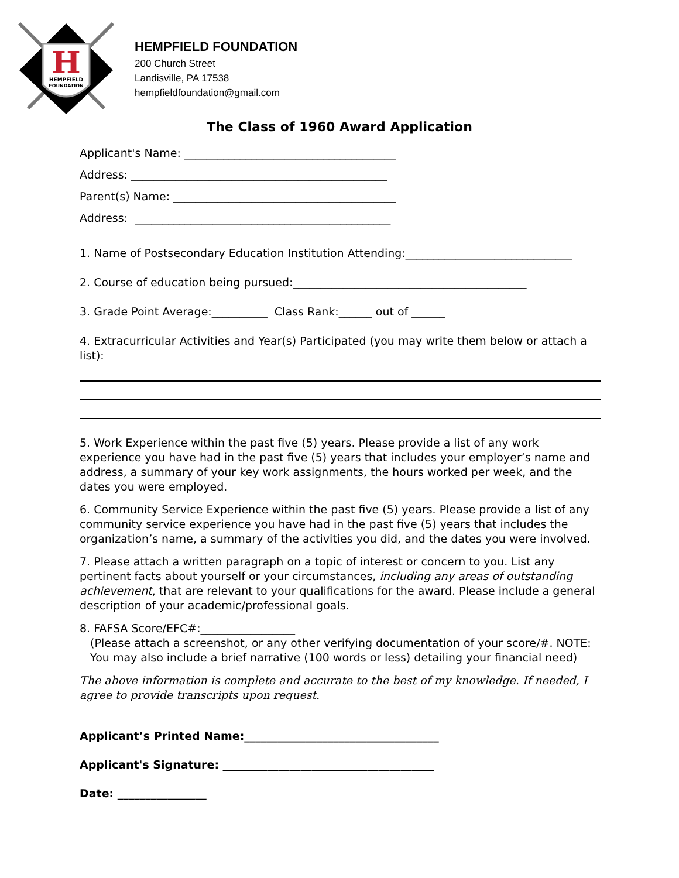H
HEMPFIELD
FOUNDATION
HEMPFIELD FOUNDATION
200 Church Street
Landisville, PA 17538
hempfieldfoundation@gmail.com
The Class of 1960 Award Application
Applicant's Name: ______________________________________
Address: ______________________________________________
Parent(s) Name: ________________________________________
Address: ______________________________________________
1. Name of Postsecondary Education Institution Attending:______________________________
2. Course of education being pursued:__________________________________________
3. Grade Point Average:__________ Class Rank:______ out of ______
4. Extracurricular Activities and Year(s) Participated (you may write them below or attach a list):
5. Work Experience within the past five (5) years. Please provide a list of any work experience you have had in the past five (5) years that includes your employer’s name and address, a summary of your key work assignments, the hours worked per week, and the dates you were employed.
6. Community Service Experience within the past five (5) years. Please provide a list of any community service experience you have had in the past five (5) years that includes the organization’s name, a summary of the activities you did, and the dates you were involved.
7. Please attach a written paragraph on a topic of interest or concern to you. List any pertinent facts about yourself or your circumstances, including any areas of outstanding achievement, that are relevant to your qualifications for the award. Please include a general description of your academic/professional goals.
8. FAFSA Score/EFC#:_________________
(Please attach a screenshot, or any other verifying documentation of your score/#. NOTE:
You may also include a brief narrative (100 words or less) detailing your financial need)
The above information is complete and accurate to the best of my knowledge. If needed, I agree to provide transcripts upon request.
Applicant’s Printed Name:___________________________________
Applicant's Signature: ______________________________________
Date: ________________